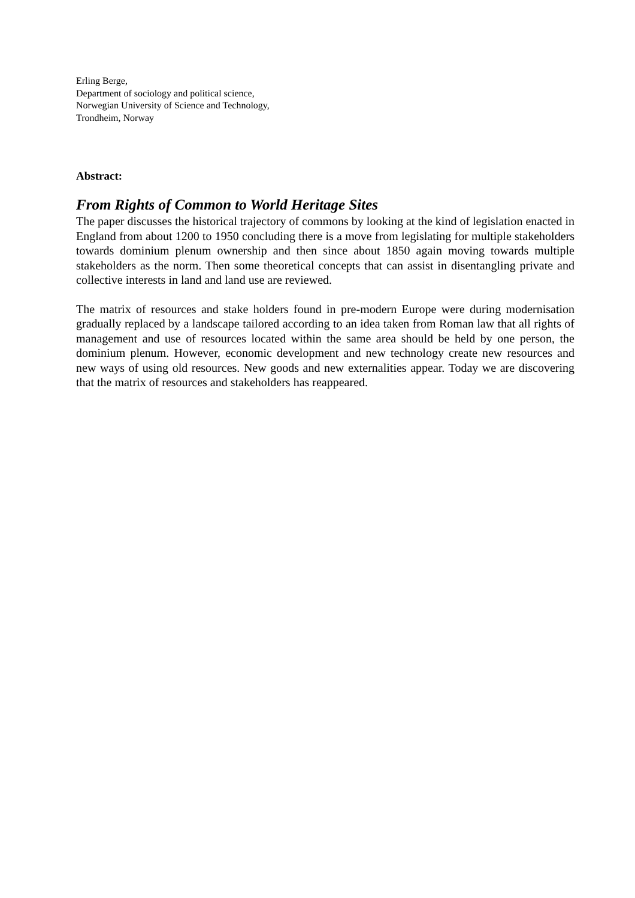Erling Berge,
Department of sociology and political science,
Norwegian University of Science and Technology,
Trondheim, Norway
Abstract:
From Rights of Common to World Heritage Sites
The paper discusses the historical trajectory of commons by looking at the kind of legislation enacted in England from about 1200 to 1950 concluding there is a move from legislating for multiple stakeholders towards dominium plenum ownership and then since about 1850 again moving towards multiple stakeholders as the norm. Then some theoretical concepts that can assist in disentangling private and collective interests in land and land use are reviewed.
The matrix of resources and stake holders found in pre-modern Europe were during modernisation gradually replaced by a landscape tailored according to an idea taken from Roman law that all rights of management and use of resources located within the same area should be held by one person, the dominium plenum. However, economic development and new technology create new resources and new ways of using old resources. New goods and new externalities appear. Today we are discovering that the matrix of resources and stakeholders has reappeared.